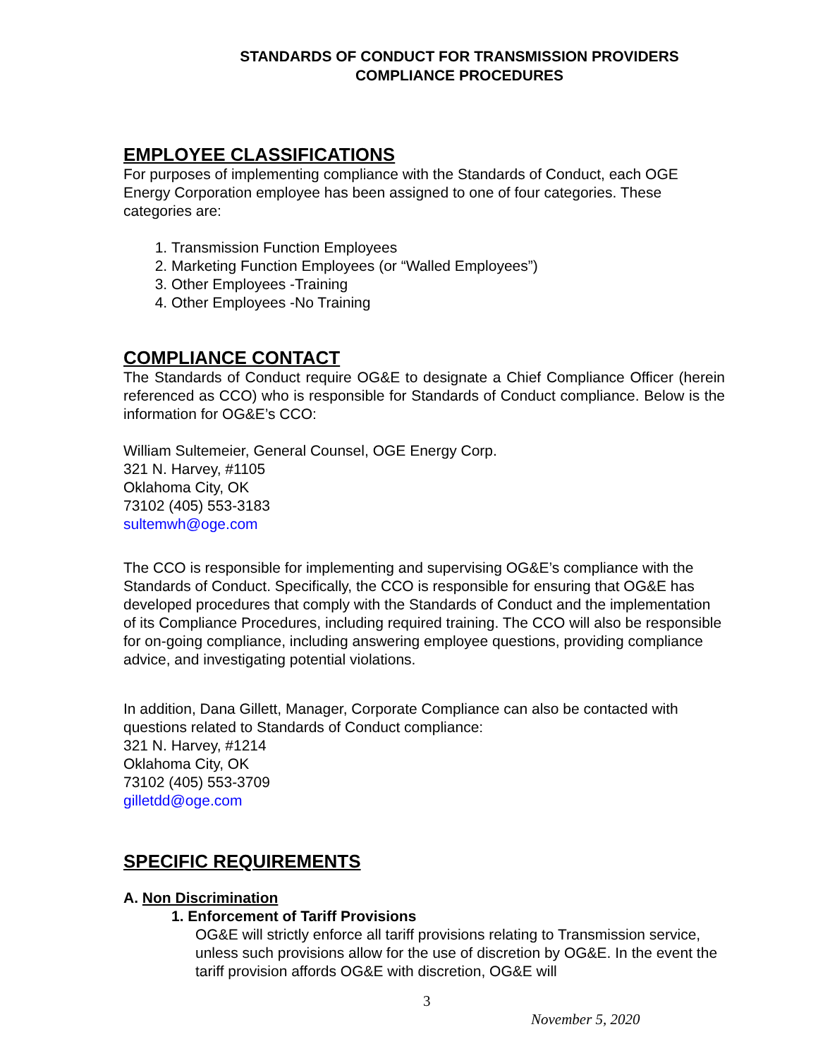STANDARDS OF CONDUCT FOR TRANSMISSION PROVIDERS
COMPLIANCE PROCEDURES
EMPLOYEE CLASSIFICATIONS
For purposes of implementing compliance with the Standards of Conduct, each OGE Energy Corporation employee has been assigned to one of four categories. These categories are:
1. Transmission Function Employees
2. Marketing Function Employees (or “Walled Employees”)
3. Other Employees -Training
4. Other Employees -No Training
COMPLIANCE CONTACT
The Standards of Conduct require OG&E to designate a Chief Compliance Officer (herein referenced as CCO) who is responsible for Standards of Conduct compliance. Below is the information for OG&E’s CCO:
William Sultemeier, General Counsel, OGE Energy Corp.
321 N. Harvey, #1105
Oklahoma City, OK
73102 (405) 553-3183
sultemwh@oge.com
The CCO is responsible for implementing and supervising OG&E’s compliance with the Standards of Conduct. Specifically, the CCO is responsible for ensuring that OG&E has developed procedures that comply with the Standards of Conduct and the implementation of its Compliance Procedures, including required training. The CCO will also be responsible for on-going compliance, including answering employee questions, providing compliance advice, and investigating potential violations.
In addition, Dana Gillett, Manager, Corporate Compliance can also be contacted with questions related to Standards of Conduct compliance:
321 N. Harvey, #1214
Oklahoma City, OK
73102 (405) 553-3709
gilletdd@oge.com
SPECIFIC REQUIREMENTS
A. Non Discrimination
1. Enforcement of Tariff Provisions
OG&E will strictly enforce all tariff provisions relating to Transmission service, unless such provisions allow for the use of discretion by OG&E. In the event the tariff provision affords OG&E with discretion, OG&E will
3
November 5, 2020